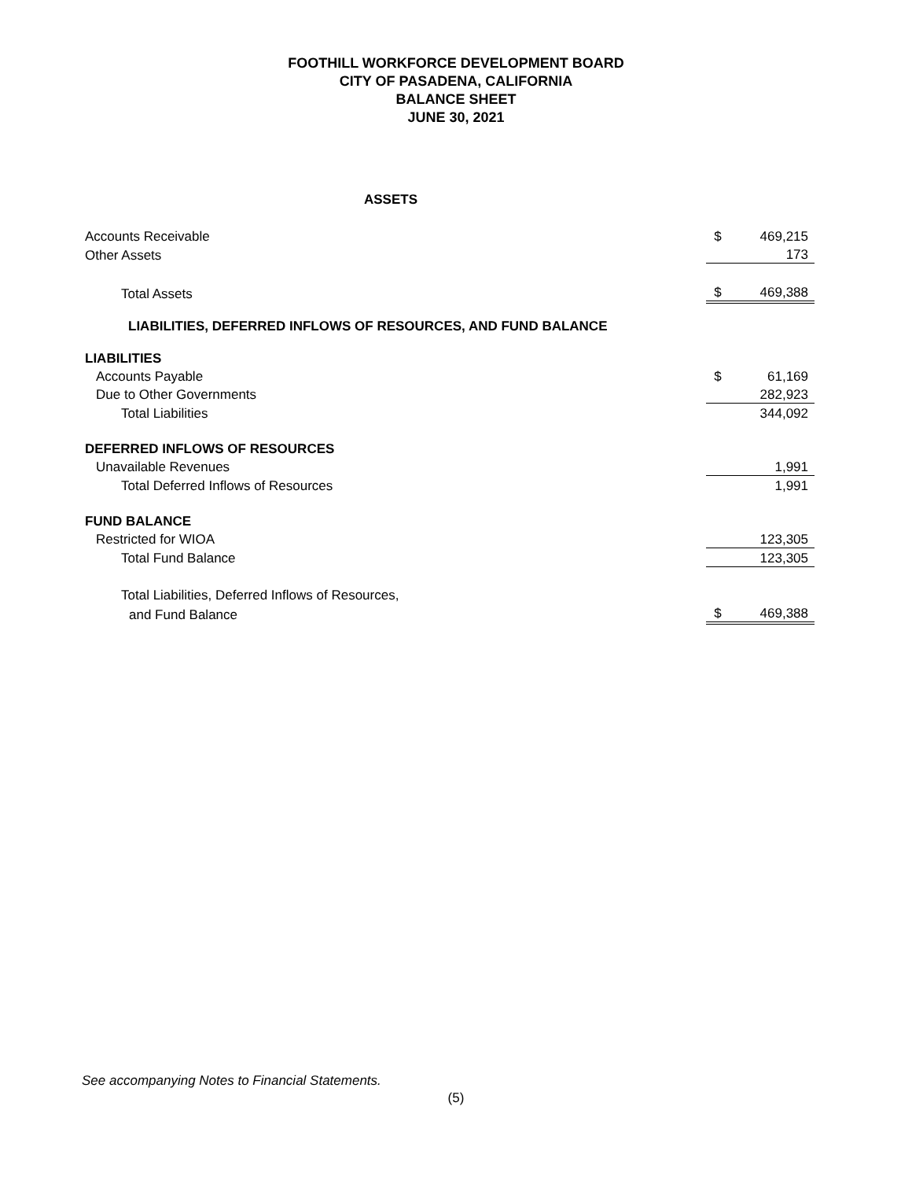FOOTHILL WORKFORCE DEVELOPMENT BOARD
CITY OF PASADENA, CALIFORNIA
BALANCE SHEET
JUNE 30, 2021
| ASSETS | | |
| Accounts Receivable | $ | 469,215 |
| Other Assets | | 173 |
| Total Assets | $ | 469,388 |
| LIABILITIES, DEFERRED INFLOWS OF RESOURCES, AND FUND BALANCE | | |
| LIABILITIES | | |
| Accounts Payable | $ | 61,169 |
| Due to Other Governments | | 282,923 |
| Total Liabilities | | 344,092 |
| DEFERRED INFLOWS OF RESOURCES | | |
| Unavailable Revenues | | 1,991 |
| Total Deferred Inflows of Resources | | 1,991 |
| FUND BALANCE | | |
| Restricted for WIOA | | 123,305 |
| Total Fund Balance | | 123,305 |
| Total Liabilities, Deferred Inflows of Resources, | | |
| and Fund Balance | $ | 469,388 |
See accompanying Notes to Financial Statements.
(5)